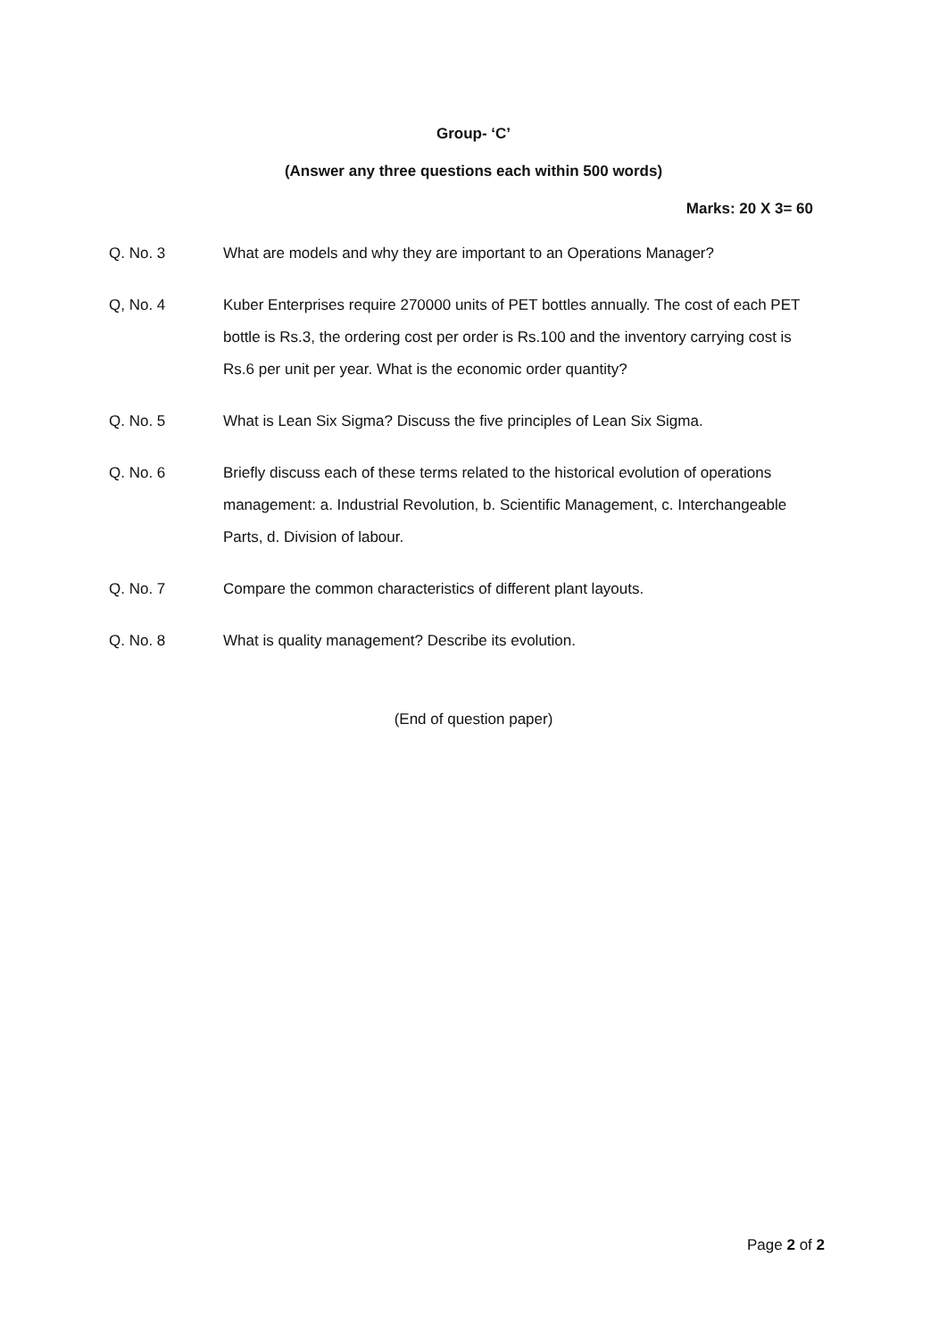Group- ‘C’
(Answer any three questions each within 500 words)
Marks: 20 X 3= 60
Q. No. 3 What are models and why they are important to an Operations Manager?
Q, No. 4 Kuber Enterprises require 270000 units of PET bottles annually. The cost of each PET bottle is Rs.3, the ordering cost per order is Rs.100 and the inventory carrying cost is Rs.6 per unit per year. What is the economic order quantity?
Q. No. 5 What is Lean Six Sigma? Discuss the five principles of Lean Six Sigma.
Q. No. 6 Briefly discuss each of these terms related to the historical evolution of operations management: a. Industrial Revolution, b. Scientific Management, c. Interchangeable Parts, d. Division of labour.
Q. No. 7 Compare the common characteristics of different plant layouts.
Q. No. 8 What is quality management? Describe its evolution.
(End of question paper)
Page 2 of 2